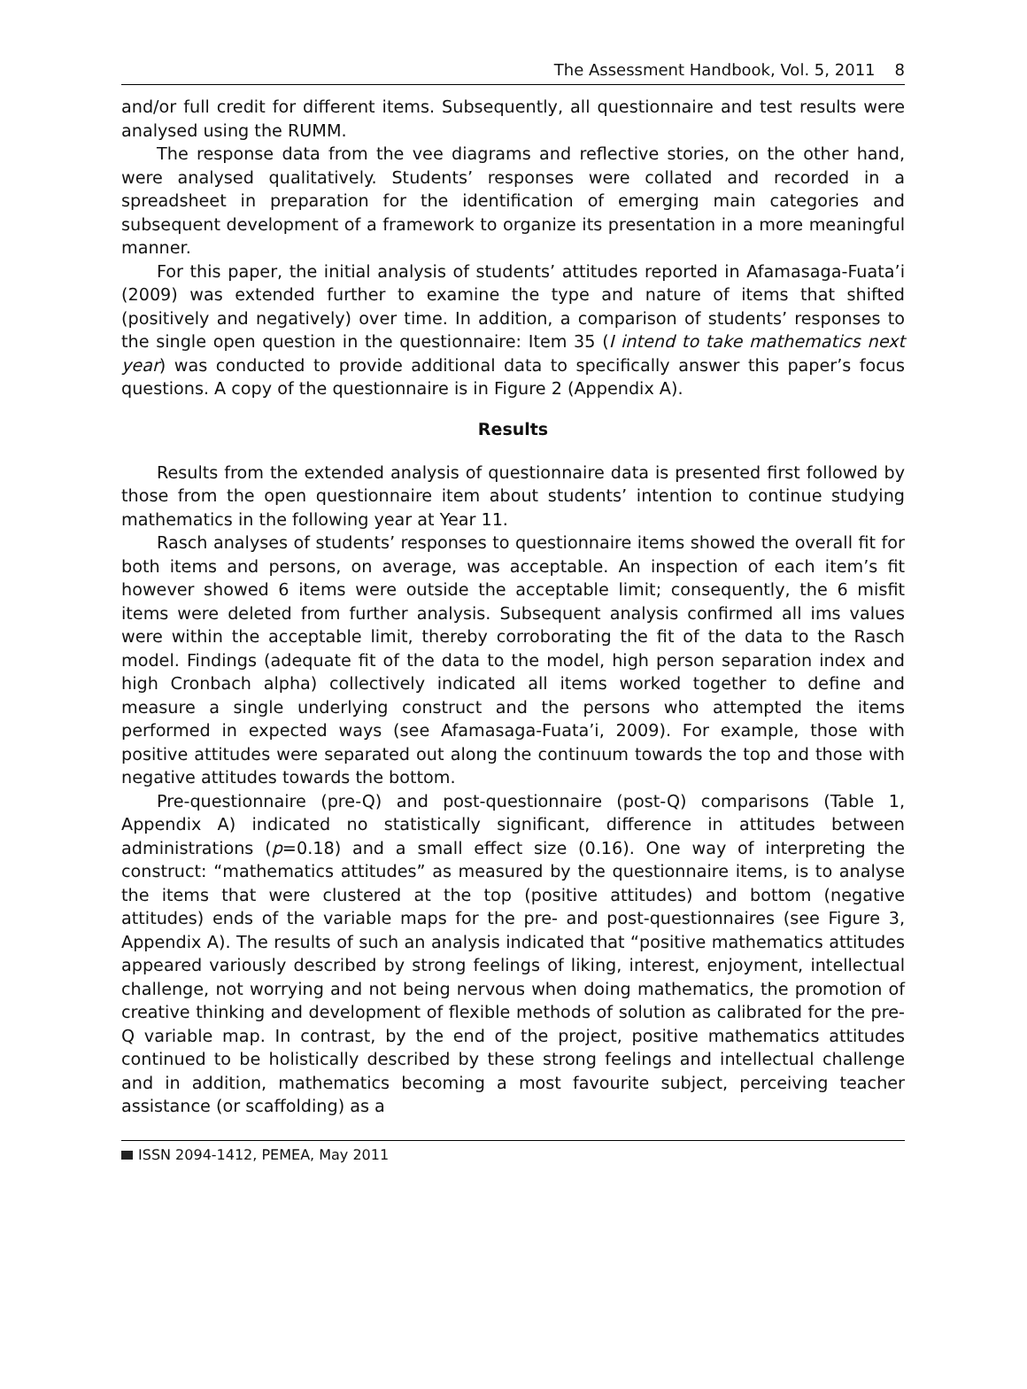The Assessment Handbook, Vol. 5, 2011 8
and/or full credit for different items. Subsequently, all questionnaire and test results were analysed using the RUMM.
The response data from the vee diagrams and reflective stories, on the other hand, were analysed qualitatively. Students’ responses were collated and recorded in a spreadsheet in preparation for the identification of emerging main categories and subsequent development of a framework to organize its presentation in a more meaningful manner.
For this paper, the initial analysis of students’ attitudes reported in Afamasaga-Fuata’i (2009) was extended further to examine the type and nature of items that shifted (positively and negatively) over time. In addition, a comparison of students’ responses to the single open question in the questionnaire: Item 35 (I intend to take mathematics next year) was conducted to provide additional data to specifically answer this paper’s focus questions. A copy of the questionnaire is in Figure 2 (Appendix A).
Results
Results from the extended analysis of questionnaire data is presented first followed by those from the open questionnaire item about students’ intention to continue studying mathematics in the following year at Year 11.
Rasch analyses of students’ responses to questionnaire items showed the overall fit for both items and persons, on average, was acceptable. An inspection of each item’s fit however showed 6 items were outside the acceptable limit; consequently, the 6 misfit items were deleted from further analysis. Subsequent analysis confirmed all ims values were within the acceptable limit, thereby corroborating the fit of the data to the Rasch model. Findings (adequate fit of the data to the model, high person separation index and high Cronbach alpha) collectively indicated all items worked together to define and measure a single underlying construct and the persons who attempted the items performed in expected ways (see Afamasaga-Fuata’i, 2009). For example, those with positive attitudes were separated out along the continuum towards the top and those with negative attitudes towards the bottom.
Pre-questionnaire (pre-Q) and post-questionnaire (post-Q) comparisons (Table 1, Appendix A) indicated no statistically significant, difference in attitudes between administrations (p=0.18) and a small effect size (0.16). One way of interpreting the construct: “mathematics attitudes” as measured by the questionnaire items, is to analyse the items that were clustered at the top (positive attitudes) and bottom (negative attitudes) ends of the variable maps for the pre- and post-questionnaires (see Figure 3, Appendix A). The results of such an analysis indicated that “positive mathematics attitudes appeared variously described by strong feelings of liking, interest, enjoyment, intellectual challenge, not worrying and not being nervous when doing mathematics, the promotion of creative thinking and development of flexible methods of solution as calibrated for the pre-Q variable map. In contrast, by the end of the project, positive mathematics attitudes continued to be holistically described by these strong feelings and intellectual challenge and in addition, mathematics becoming a most favourite subject, perceiving teacher assistance (or scaffolding) as a
ISSN 2094-1412, PEMEA, May 2011